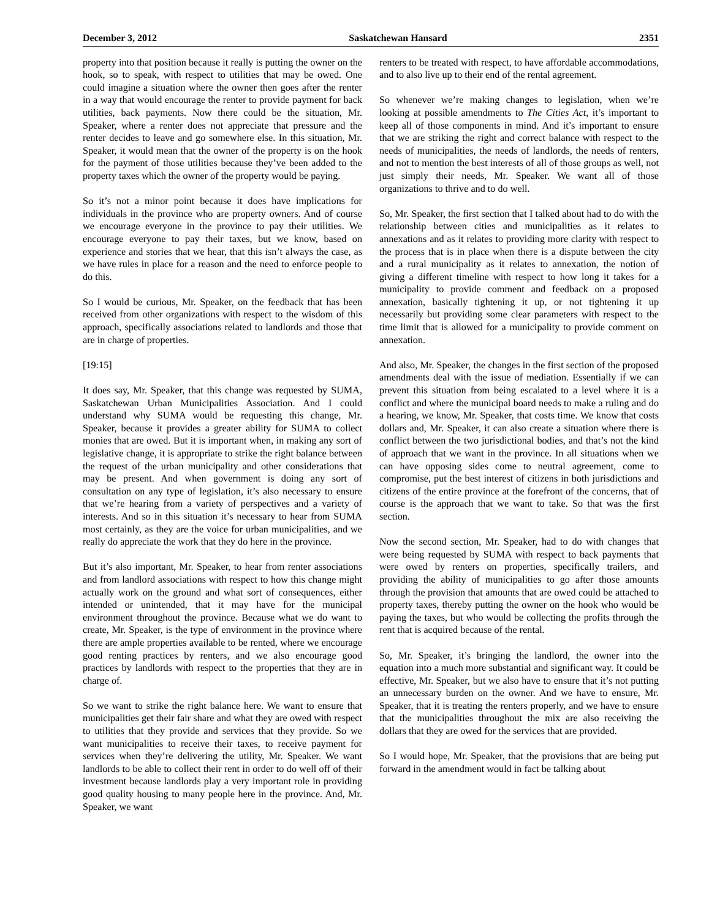December 3, 2012 Saskatchewan Hansard 2351
property into that position because it really is putting the owner on the hook, so to speak, with respect to utilities that may be owed. One could imagine a situation where the owner then goes after the renter in a way that would encourage the renter to provide payment for back utilities, back payments. Now there could be the situation, Mr. Speaker, where a renter does not appreciate that pressure and the renter decides to leave and go somewhere else. In this situation, Mr. Speaker, it would mean that the owner of the property is on the hook for the payment of those utilities because they’ve been added to the property taxes which the owner of the property would be paying.
So it’s not a minor point because it does have implications for individuals in the province who are property owners. And of course we encourage everyone in the province to pay their utilities. We encourage everyone to pay their taxes, but we know, based on experience and stories that we hear, that this isn’t always the case, as we have rules in place for a reason and the need to enforce people to do this.
So I would be curious, Mr. Speaker, on the feedback that has been received from other organizations with respect to the wisdom of this approach, specifically associations related to landlords and those that are in charge of properties.
[19:15]
It does say, Mr. Speaker, that this change was requested by SUMA, Saskatchewan Urban Municipalities Association. And I could understand why SUMA would be requesting this change, Mr. Speaker, because it provides a greater ability for SUMA to collect monies that are owed. But it is important when, in making any sort of legislative change, it is appropriate to strike the right balance between the request of the urban municipality and other considerations that may be present. And when government is doing any sort of consultation on any type of legislation, it’s also necessary to ensure that we’re hearing from a variety of perspectives and a variety of interests. And so in this situation it’s necessary to hear from SUMA most certainly, as they are the voice for urban municipalities, and we really do appreciate the work that they do here in the province.
But it’s also important, Mr. Speaker, to hear from renter associations and from landlord associations with respect to how this change might actually work on the ground and what sort of consequences, either intended or unintended, that it may have for the municipal environment throughout the province. Because what we do want to create, Mr. Speaker, is the type of environment in the province where there are ample properties available to be rented, where we encourage good renting practices by renters, and we also encourage good practices by landlords with respect to the properties that they are in charge of.
So we want to strike the right balance here. We want to ensure that municipalities get their fair share and what they are owed with respect to utilities that they provide and services that they provide. So we want municipalities to receive their taxes, to receive payment for services when they’re delivering the utility, Mr. Speaker. We want landlords to be able to collect their rent in order to do well off of their investment because landlords play a very important role in providing good quality housing to many people here in the province. And, Mr. Speaker, we want
renters to be treated with respect, to have affordable accommodations, and to also live up to their end of the rental agreement.
So whenever we’re making changes to legislation, when we’re looking at possible amendments to The Cities Act, it’s important to keep all of those components in mind. And it’s important to ensure that we are striking the right and correct balance with respect to the needs of municipalities, the needs of landlords, the needs of renters, and not to mention the best interests of all of those groups as well, not just simply their needs, Mr. Speaker. We want all of those organizations to thrive and to do well.
So, Mr. Speaker, the first section that I talked about had to do with the relationship between cities and municipalities as it relates to annexations and as it relates to providing more clarity with respect to the process that is in place when there is a dispute between the city and a rural municipality as it relates to annexation, the notion of giving a different timeline with respect to how long it takes for a municipality to provide comment and feedback on a proposed annexation, basically tightening it up, or not tightening it up necessarily but providing some clear parameters with respect to the time limit that is allowed for a municipality to provide comment on annexation.
And also, Mr. Speaker, the changes in the first section of the proposed amendments deal with the issue of mediation. Essentially if we can prevent this situation from being escalated to a level where it is a conflict and where the municipal board needs to make a ruling and do a hearing, we know, Mr. Speaker, that costs time. We know that costs dollars and, Mr. Speaker, it can also create a situation where there is conflict between the two jurisdictional bodies, and that’s not the kind of approach that we want in the province. In all situations when we can have opposing sides come to neutral agreement, come to compromise, put the best interest of citizens in both jurisdictions and citizens of the entire province at the forefront of the concerns, that of course is the approach that we want to take. So that was the first section.
Now the second section, Mr. Speaker, had to do with changes that were being requested by SUMA with respect to back payments that were owed by renters on properties, specifically trailers, and providing the ability of municipalities to go after those amounts through the provision that amounts that are owed could be attached to property taxes, thereby putting the owner on the hook who would be paying the taxes, but who would be collecting the profits through the rent that is acquired because of the rental.
So, Mr. Speaker, it’s bringing the landlord, the owner into the equation into a much more substantial and significant way. It could be effective, Mr. Speaker, but we also have to ensure that it’s not putting an unnecessary burden on the owner. And we have to ensure, Mr. Speaker, that it is treating the renters properly, and we have to ensure that the municipalities throughout the mix are also receiving the dollars that they are owed for the services that are provided.
So I would hope, Mr. Speaker, that the provisions that are being put forward in the amendment would in fact be talking about